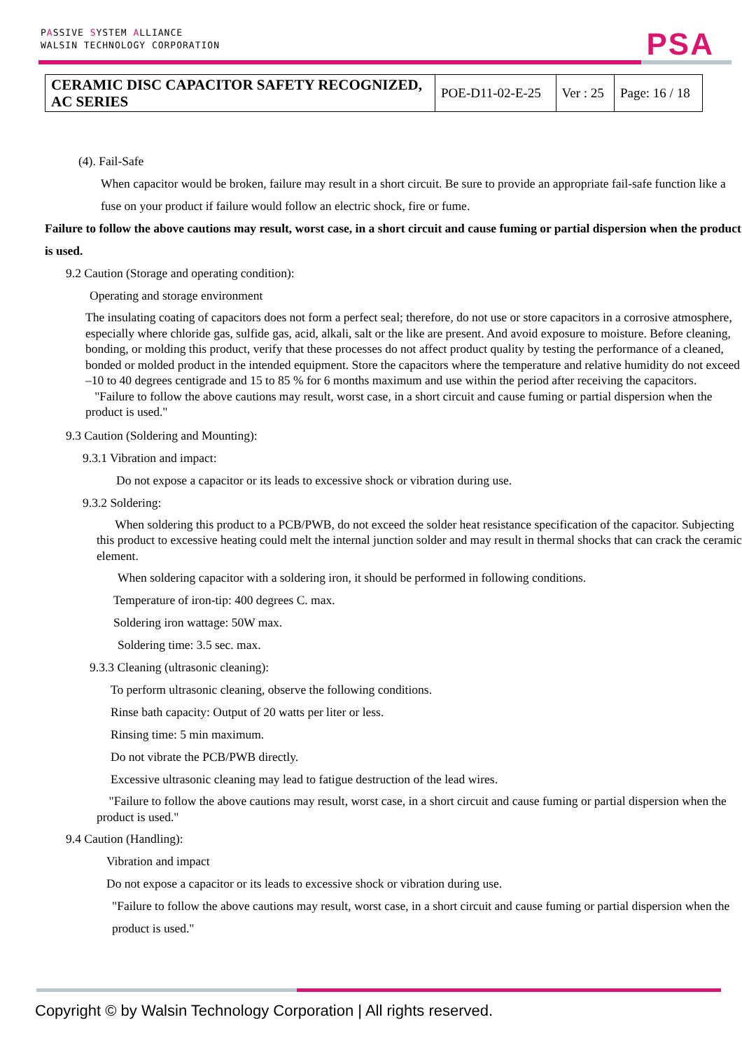PASSIVE SYSTEM ALLIANCE
WALSIN TECHNOLOGY CORPORATION
PSA
| CERAMIC DISC CAPACITOR SAFETY RECOGNIZED, AC SERIES | POE-D11-02-E-25 | Ver : 25 | Page: 16 / 18 |
(4). Fail-Safe
When capacitor would be broken, failure may result in a short circuit. Be sure to provide an appropriate fail-safe function like a fuse on your product if failure would follow an electric shock, fire or fume.
Failure to follow the above cautions may result, worst case, in a short circuit and cause fuming or partial dispersion when the product is used.
9.2 Caution (Storage and operating condition):
Operating and storage environment
The insulating coating of capacitors does not form a perfect seal; therefore, do not use or store capacitors in a corrosive atmosphere, especially where chloride gas, sulfide gas, acid, alkali, salt or the like are present. And avoid exposure to moisture. Before cleaning, bonding, or molding this product, verify that these processes do not affect product quality by testing the performance of a cleaned, bonded or molded product in the intended equipment. Store the capacitors where the temperature and relative humidity do not exceed –10 to 40 degrees centigrade and 15 to 85 % for 6 months maximum and use within the period after receiving the capacitors.
"Failure to follow the above cautions may result, worst case, in a short circuit and cause fuming or partial dispersion when the product is used."
9.3 Caution (Soldering and Mounting):
9.3.1 Vibration and impact:
Do not expose a capacitor or its leads to excessive shock or vibration during use.
9.3.2 Soldering:
When soldering this product to a PCB/PWB, do not exceed the solder heat resistance specification of the capacitor. Subjecting this product to excessive heating could melt the internal junction solder and may result in thermal shocks that can crack the ceramic element.
When soldering capacitor with a soldering iron, it should be performed in following conditions.
Temperature of iron-tip: 400 degrees C. max.
Soldering iron wattage: 50W max.
Soldering time: 3.5 sec. max.
9.3.3 Cleaning (ultrasonic cleaning):
To perform ultrasonic cleaning, observe the following conditions.
Rinse bath capacity: Output of 20 watts per liter or less.
Rinsing time: 5 min maximum.
Do not vibrate the PCB/PWB directly.
Excessive ultrasonic cleaning may lead to fatigue destruction of the lead wires.
"Failure to follow the above cautions may result, worst case, in a short circuit and cause fuming or partial dispersion when the product is used."
9.4 Caution (Handling):
Vibration and impact
Do not expose a capacitor or its leads to excessive shock or vibration during use.
"Failure to follow the above cautions may result, worst case, in a short circuit and cause fuming or partial dispersion when the product is used."
Copyright © by Walsin Technology Corporation | All rights reserved.